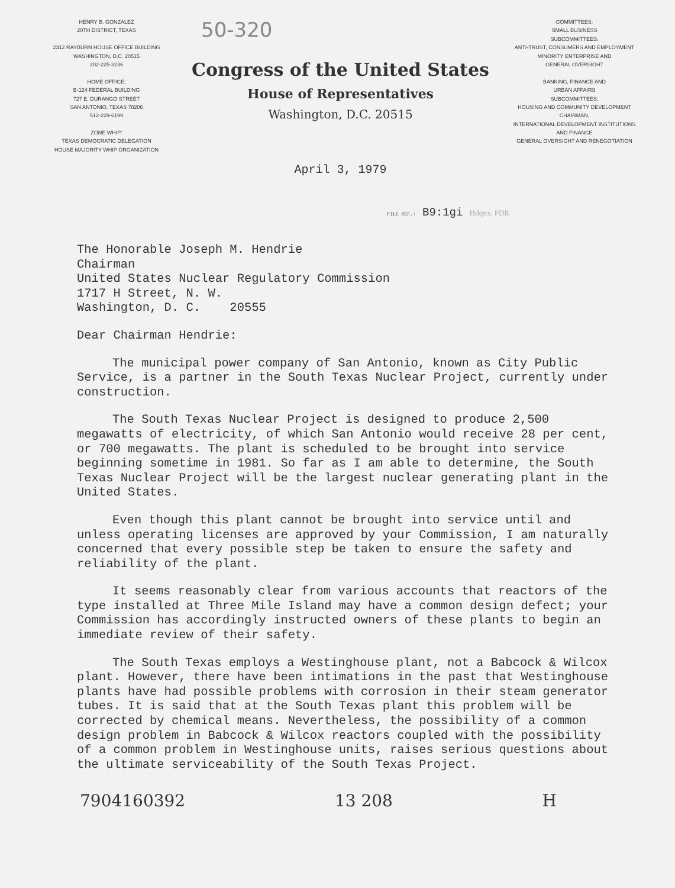HENRY B. GONZALEZ
20TH DISTRICT, TEXAS
2312 RAYBURN HOUSE OFFICE BUILDING
WASHINGTON, D.C. 20515
202-225-3236
HOME OFFICE:
B-124 FEDERAL BUILDING
727 E. DURANGO STREET
SAN ANTONIO, TEXAS 78206
512-229-6199
ZONE WHIP:
TEXAS DEMOCRATIC DELEGATION
HOUSE MAJORITY WHIP ORGANIZATION
50-320
Congress of the United States
House of Representatives
Washington, D.C. 20515
April 3, 1979
COMMITTEES:
SMALL BUSINESS
SUBCOMMITTEES:
ANTI-TRUST, CONSUMERS AND EMPLOYMENT
MINORITY ENTERPRISE AND
GENERAL OVERSIGHT
BANKING, FINANCE AND
URBAN AFFAIRS
SUBCOMMITTEES:
HOUSING AND COMMUNITY DEVELOPMENT
CHAIRMAN,
INTERNATIONAL DEVELOPMENT INSTITUTIONS
AND FINANCE
GENERAL OVERSIGHT AND RENEGOTIATION
FILE REF.: B9:1gi Hdqtrs. PDR
The Honorable Joseph M. Hendrie
Chairman
United States Nuclear Regulatory Commission
1717 H Street, N. W.
Washington, D. C. 20555
Dear Chairman Hendrie:
The municipal power company of San Antonio, known as City Public Service, is a partner in the South Texas Nuclear Project, currently under construction.
The South Texas Nuclear Project is designed to produce 2,500 megawatts of electricity, of which San Antonio would receive 28 per cent, or 700 megawatts. The plant is scheduled to be brought into service beginning sometime in 1981. So far as I am able to determine, the South Texas Nuclear Project will be the largest nuclear generating plant in the United States.
Even though this plant cannot be brought into service until and unless operating licenses are approved by your Commission, I am naturally concerned that every possible step be taken to ensure the safety and reliability of the plant.
It seems reasonably clear from various accounts that reactors of the type installed at Three Mile Island may have a common design defect; your Commission has accordingly instructed owners of these plants to begin an immediate review of their safety.
The South Texas employs a Westinghouse plant, not a Babcock & Wilcox plant. However, there have been intimations in the past that Westinghouse plants have had possible problems with corrosion in their steam generator tubes. It is said that at the South Texas plant this problem will be corrected by chemical means. Nevertheless, the possibility of a common design problem in Babcock & Wilcox reactors coupled with the possibility of a common problem in Westinghouse units, raises serious questions about the ultimate serviceability of the South Texas Project.
7904160392 13 208 H